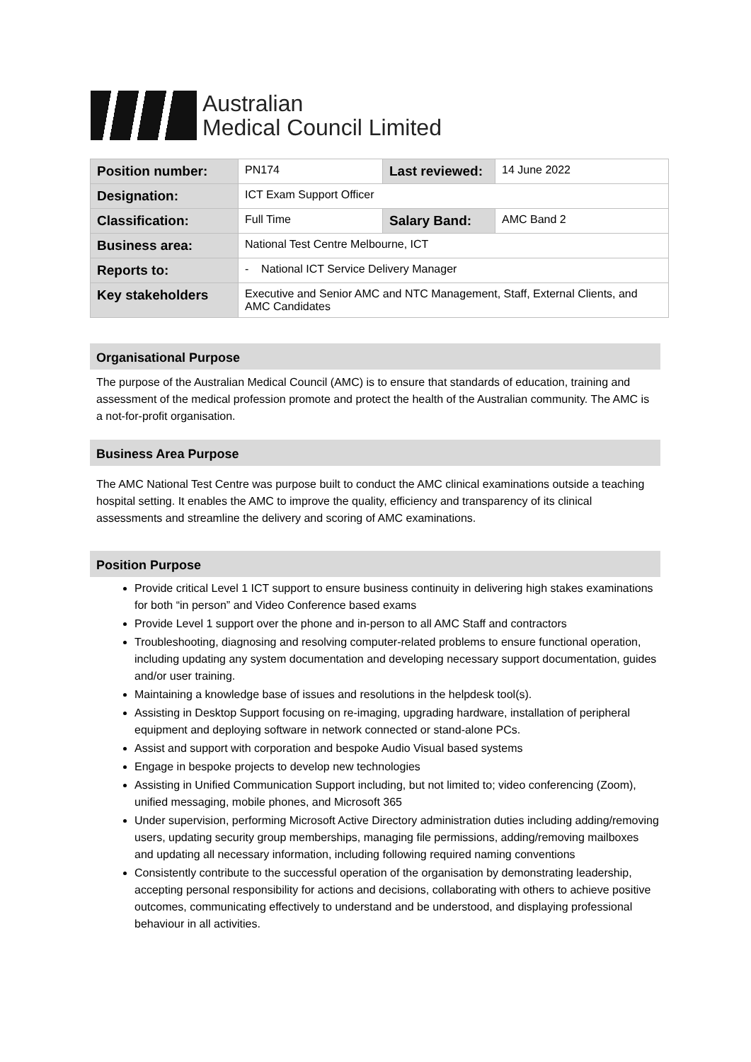Australian
Medical Council Limited
| Position number: | PN174 | Last reviewed: | 14 June 2022 |
| Designation: | ICT Exam Support Officer | | |
| Classification: | Full Time | Salary Band: | AMC Band 2 |
| Business area: | National Test Centre Melbourne, ICT | | |
| Reports to: | - National ICT Service Delivery Manager | | |
| Key stakeholders | Executive and Senior AMC and NTC Management, Staff, External Clients, and AMC Candidates | | |
Organisational Purpose
The purpose of the Australian Medical Council (AMC) is to ensure that standards of education, training and assessment of the medical profession promote and protect the health of the Australian community. The AMC is a not-for-profit organisation.
Business Area Purpose
The AMC National Test Centre was purpose built to conduct the AMC clinical examinations outside a teaching hospital setting. It enables the AMC to improve the quality, efficiency and transparency of its clinical assessments and streamline the delivery and scoring of AMC examinations.
Position Purpose
Provide critical Level 1 ICT support to ensure business continuity in delivering high stakes examinations for both “in person” and Video Conference based exams
Provide Level 1 support over the phone and in-person to all AMC Staff and contractors
Troubleshooting, diagnosing and resolving computer-related problems to ensure functional operation, including updating any system documentation and developing necessary support documentation, guides and/or user training.
Maintaining a knowledge base of issues and resolutions in the helpdesk tool(s).
Assisting in Desktop Support focusing on re-imaging, upgrading hardware, installation of peripheral equipment and deploying software in network connected or stand-alone PCs.
Assist and support with corporation and bespoke Audio Visual based systems
Engage in bespoke projects to develop new technologies
Assisting in Unified Communication Support including, but not limited to; video conferencing (Zoom), unified messaging, mobile phones, and Microsoft 365
Under supervision, performing Microsoft Active Directory administration duties including adding/removing users, updating security group memberships, managing file permissions, adding/removing mailboxes and updating all necessary information, including following required naming conventions
Consistently contribute to the successful operation of the organisation by demonstrating leadership, accepting personal responsibility for actions and decisions, collaborating with others to achieve positive outcomes, communicating effectively to understand and be understood, and displaying professional behaviour in all activities.